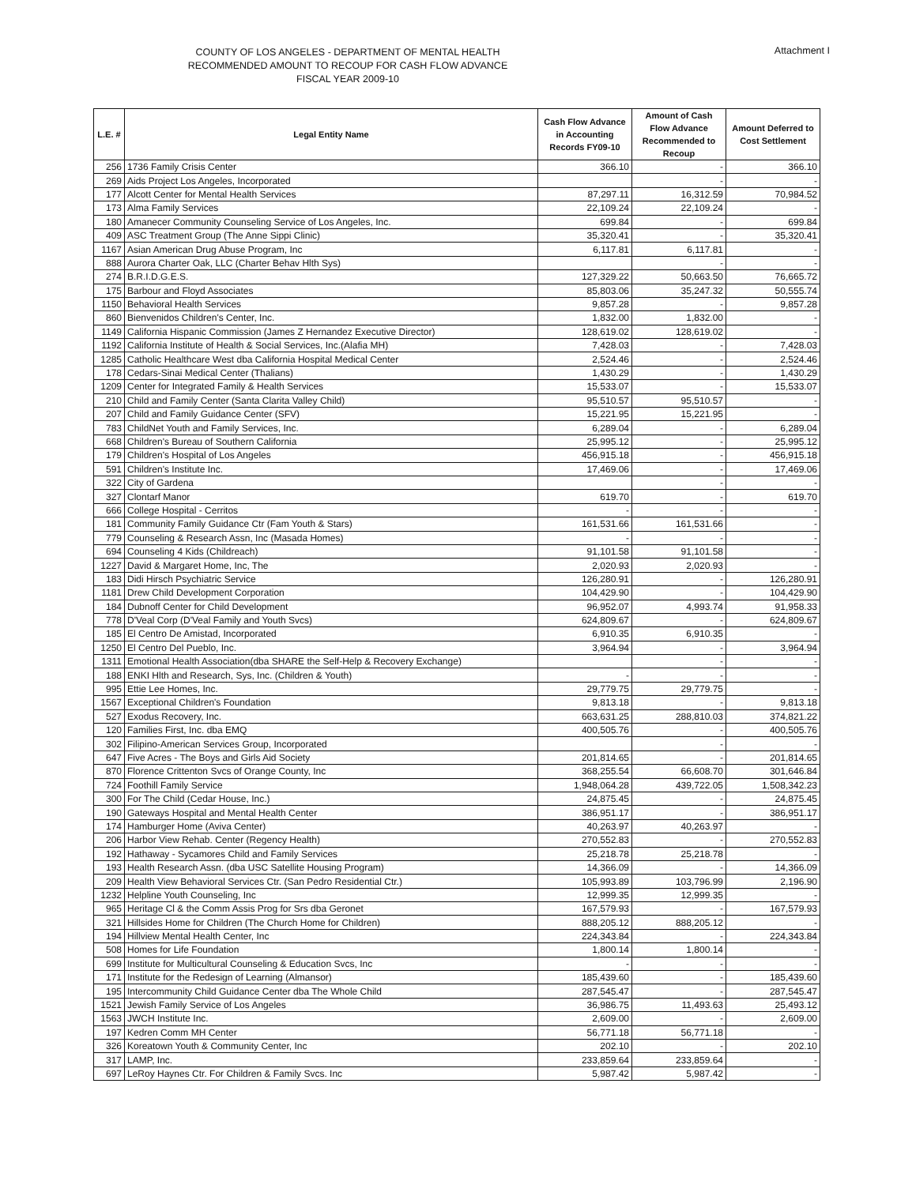Attachment I
COUNTY OF LOS ANGELES - DEPARTMENT OF MENTAL HEALTH
RECOMMENDED AMOUNT TO RECOUP FOR CASH FLOW ADVANCE
FISCAL YEAR 2009-10
| L.E. # | Legal Entity Name | Cash Flow Advance in Accounting Records FY09-10 | Amount of Cash Flow Advance Recommended to Recoup | Amount Deferred to Cost Settlement |
| --- | --- | --- | --- | --- |
| 256 | 1736 Family Crisis Center | 366.10 | - | 366.10 |
| 269 | Aids Project Los Angeles, Incorporated | | - | - |
| 177 | Alcott Center for Mental Health Services | 87,297.11 | 16,312.59 | 70,984.52 |
| 173 | Alma Family Services | 22,109.24 | 22,109.24 | - |
| 180 | Amanecer Community Counseling Service of Los Angeles, Inc. | 699.84 | - | 699.84 |
| 409 | ASC Treatment Group (The Anne Sippi Clinic) | 35,320.41 | - | 35,320.41 |
| 1167 | Asian American Drug Abuse Program, Inc | 6,117.81 | 6,117.81 | - |
| 888 | Aurora Charter Oak, LLC (Charter Behav Hlth Sys) | | - | - |
| 274 | B.R.I.D.G.E.S. | 127,329.22 | 50,663.50 | 76,665.72 |
| 175 | Barbour and Floyd Associates | 85,803.06 | 35,247.32 | 50,555.74 |
| 1150 | Behavioral Health Services | 9,857.28 | - | 9,857.28 |
| 860 | Bienvenidos Children's Center, Inc. | 1,832.00 | 1,832.00 | - |
| 1149 | California Hispanic Commission (James Z Hernandez Executive Director) | 128,619.02 | 128,619.02 | - |
| 1192 | California Institute of Health & Social Services, Inc.(Alafia MH) | 7,428.03 | - | 7,428.03 |
| 1285 | Catholic Healthcare West dba California Hospital Medical Center | 2,524.46 | - | 2,524.46 |
| 178 | Cedars-Sinai Medical Center (Thalians) | 1,430.29 | - | 1,430.29 |
| 1209 | Center for Integrated Family & Health Services | 15,533.07 | - | 15,533.07 |
| 210 | Child and Family Center (Santa Clarita Valley Child) | 95,510.57 | 95,510.57 | - |
| 207 | Child and Family Guidance Center (SFV) | 15,221.95 | 15,221.95 | - |
| 783 | ChildNet Youth and Family Services, Inc. | 6,289.04 | - | 6,289.04 |
| 668 | Children's Bureau of Southern California | 25,995.12 | - | 25,995.12 |
| 179 | Children's Hospital of Los Angeles | 456,915.18 | - | 456,915.18 |
| 591 | Children's Institute Inc. | 17,469.06 | - | 17,469.06 |
| 322 | City of Gardena | | - | - |
| 327 | Clontarf Manor | 619.70 | - | 619.70 |
| 666 | College Hospital - Cerritos | - | - | - |
| 181 | Community Family Guidance Ctr (Fam Youth & Stars) | 161,531.66 | 161,531.66 | - |
| 779 | Counseling & Research Assn, Inc (Masada Homes) | - | - | - |
| 694 | Counseling 4 Kids (Childreach) | 91,101.58 | 91,101.58 | - |
| 1227 | David & Margaret Home, Inc, The | 2,020.93 | 2,020.93 | - |
| 183 | Didi Hirsch Psychiatric Service | 126,280.91 | - | 126,280.91 |
| 1181 | Drew Child Development Corporation | 104,429.90 | - | 104,429.90 |
| 184 | Dubnoff Center for Child Development | 96,952.07 | 4,993.74 | 91,958.33 |
| 778 | D'Veal Corp (D'Veal Family and Youth Svcs) | 624,809.67 | - | 624,809.67 |
| 185 | El Centro De Amistad, Incorporated | 6,910.35 | 6,910.35 | - |
| 1250 | El Centro Del Pueblo, Inc. | 3,964.94 | - | 3,964.94 |
| 1311 | Emotional Health Association(dba SHARE the Self-Help & Recovery Exchange) | | - | - |
| 188 | ENKI Hlth and Research, Sys, Inc. (Children & Youth) | - | - | - |
| 995 | Ettie Lee Homes, Inc. | 29,779.75 | 29,779.75 | - |
| 1567 | Exceptional Children's Foundation | 9,813.18 | - | 9,813.18 |
| 527 | Exodus Recovery, Inc. | 663,631.25 | 288,810.03 | 374,821.22 |
| 120 | Families First, Inc. dba EMQ | 400,505.76 | - | 400,505.76 |
| 302 | Filipino-American Services Group, Incorporated | | - | - |
| 647 | Five Acres - The Boys and Girls Aid Society | 201,814.65 | - | 201,814.65 |
| 870 | Florence Crittenton Svcs of Orange County, Inc | 368,255.54 | 66,608.70 | 301,646.84 |
| 724 | Foothill Family Service | 1,948,064.28 | 439,722.05 | 1,508,342.23 |
| 300 | For The Child (Cedar House, Inc.) | 24,875.45 | - | 24,875.45 |
| 190 | Gateways Hospital and Mental Health Center | 386,951.17 | - | 386,951.17 |
| 174 | Hamburger Home (Aviva Center) | 40,263.97 | 40,263.97 | - |
| 206 | Harbor View Rehab. Center (Regency Health) | 270,552.83 | - | 270,552.83 |
| 192 | Hathaway - Sycamores Child and Family Services | 25,218.78 | 25,218.78 | - |
| 193 | Health Research Assn. (dba USC Satellite Housing Program) | 14,366.09 | - | 14,366.09 |
| 209 | Health View Behavioral Services Ctr. (San Pedro Residential Ctr.) | 105,993.89 | 103,796.99 | 2,196.90 |
| 1232 | Helpline Youth Counseling, Inc | 12,999.35 | 12,999.35 | - |
| 965 | Heritage Cl & the Comm Assis Prog for Srs dba Geronet | 167,579.93 | - | 167,579.93 |
| 321 | Hillsides Home for Children (The Church Home for Children) | 888,205.12 | 888,205.12 | - |
| 194 | Hillview Mental Health Center, Inc | 224,343.84 | - | 224,343.84 |
| 508 | Homes for Life Foundation | 1,800.14 | 1,800.14 | - |
| 699 | Institute for Multicultural Counseling & Education Svcs, Inc | - | - | - |
| 171 | Institute for the Redesign of Learning (Almansor) | 185,439.60 | - | 185,439.60 |
| 195 | Intercommunity Child Guidance Center dba The Whole Child | 287,545.47 | - | 287,545.47 |
| 1521 | Jewish Family Service of Los Angeles | 36,986.75 | 11,493.63 | 25,493.12 |
| 1563 | JWCH Institute Inc. | 2,609.00 | - | 2,609.00 |
| 197 | Kedren Comm MH Center | 56,771.18 | 56,771.18 | - |
| 326 | Koreatown Youth & Community Center, Inc | 202.10 | - | 202.10 |
| 317 | LAMP, Inc. | 233,859.64 | 233,859.64 | - |
| 697 | LeRoy Haynes Ctr. For Children & Family Svcs. Inc | 5,987.42 | 5,987.42 | - |